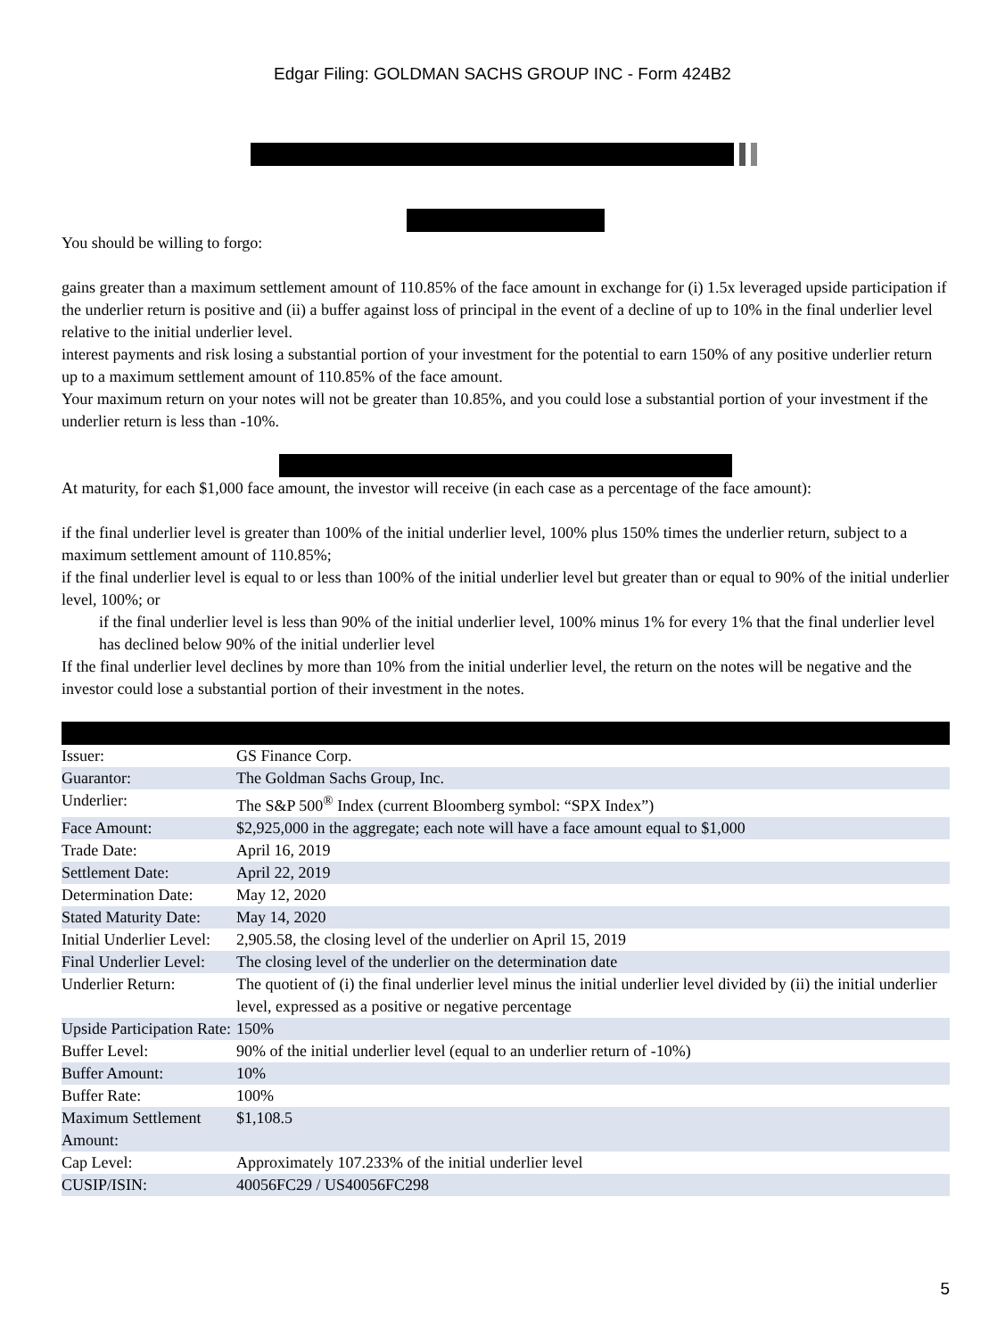Edgar Filing: GOLDMAN SACHS GROUP INC - Form 424B2
You should be willing to forgo:
gains greater than a maximum settlement amount of 110.85% of the face amount in exchange for (i) 1.5x leveraged upside participation if the underlier return is positive and (ii) a buffer against loss of principal in the event of a decline of up to 10% in the final underlier level relative to the initial underlier level.
interest payments and risk losing a substantial portion of your investment for the potential to earn 150% of any positive underlier return up to a maximum settlement amount of 110.85% of the face amount.
Your maximum return on your notes will not be greater than 10.85%, and you could lose a substantial portion of your investment if the underlier return is less than -10%.
At maturity, for each $1,000 face amount, the investor will receive (in each case as a percentage of the face amount):
if the final underlier level is greater than 100% of the initial underlier level, 100% plus 150% times the underlier return, subject to a maximum settlement amount of 110.85%;
if the final underlier level is equal to or less than 100% of the initial underlier level but greater than or equal to 90% of the initial underlier level, 100%; or
if the final underlier level is less than 90% of the initial underlier level, 100% minus 1% for every 1% that the final underlier level has declined below 90% of the initial underlier level
If the final underlier level declines by more than 10% from the initial underlier level, the return on the notes will be negative and the investor could lose a substantial portion of their investment in the notes.
| Issuer: | GS Finance Corp. |
| Guarantor: | The Goldman Sachs Group, Inc. |
| Underlier: | The S&P 500<sup>®</sup> Index (current Bloomberg symbol: “SPX Index”) |
| Face Amount: | $2,925,000 in the aggregate; each note will have a face amount equal to $1,000 |
| Trade Date: | April 16, 2019 |
| Settlement Date: | April 22, 2019 |
| Determination Date: | May 12, 2020 |
| Stated Maturity Date: | May 14, 2020 |
| Initial Underlier Level: | 2,905.58, the closing level of the underlier on April 15, 2019 |
| Final Underlier Level: | The closing level of the underlier on the determination date |
| Underlier Return: | The quotient of (i) the final underlier level minus the initial underlier level divided by (ii) the initial underlier level, expressed as a positive or negative percentage |
| Upside Participation Rate: | 150% |
| Buffer Level: | 90% of the initial underlier level (equal to an underlier return of -10%) |
| Buffer Amount: | 10% |
| Buffer Rate: | 100% |
| Maximum Settlement Amount: | $1,108.5 |
| Cap Level: | Approximately 107.233% of the initial underlier level |
| CUSIP/ISIN: | 40056FC29 / US40056FC298 |
5